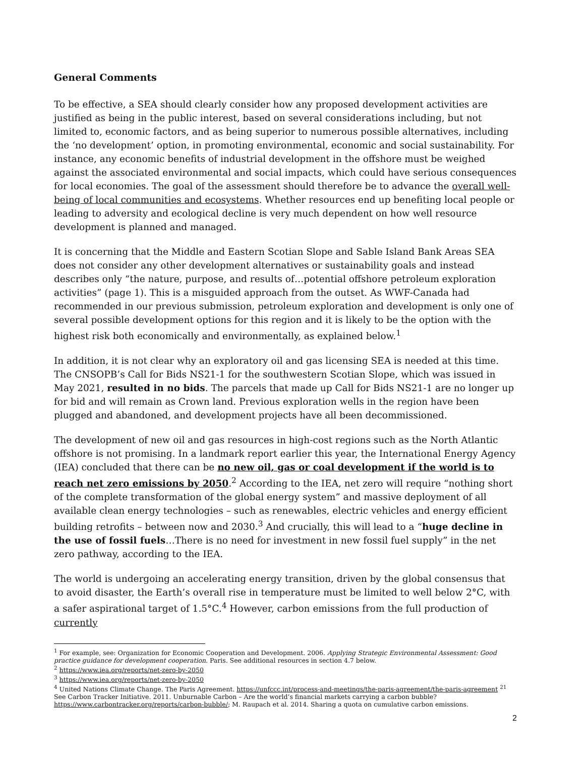General Comments
To be effective, a SEA should clearly consider how any proposed development activities are justified as being in the public interest, based on several considerations including, but not limited to, economic factors, and as being superior to numerous possible alternatives, including the ‘no development’ option, in promoting environmental, economic and social sustainability. For instance, any economic benefits of industrial development in the offshore must be weighed against the associated environmental and social impacts, which could have serious consequences for local economies. The goal of the assessment should therefore be to advance the overall well-being of local communities and ecosystems. Whether resources end up benefiting local people or leading to adversity and ecological decline is very much dependent on how well resource development is planned and managed.
It is concerning that the Middle and Eastern Scotian Slope and Sable Island Bank Areas SEA does not consider any other development alternatives or sustainability goals and instead describes only “the nature, purpose, and results of…potential offshore petroleum exploration activities” (page 1). This is a misguided approach from the outset. As WWF-Canada had recommended in our previous submission, petroleum exploration and development is only one of several possible development options for this region and it is likely to be the option with the highest risk both economically and environmentally, as explained below.<sup>1</sup>
In addition, it is not clear why an exploratory oil and gas licensing SEA is needed at this time. The CNSOPB’s Call for Bids NS21-1 for the southwestern Scotian Slope, which was issued in May 2021, resulted in no bids. The parcels that made up Call for Bids NS21-1 are no longer up for bid and will remain as Crown land. Previous exploration wells in the region have been plugged and abandoned, and development projects have all been decommissioned.
The development of new oil and gas resources in high-cost regions such as the North Atlantic offshore is not promising. In a landmark report earlier this year, the International Energy Agency (IEA) concluded that there can be no new oil, gas or coal development if the world is to reach net zero emissions by 2050.<sup>2</sup> According to the IEA, net zero will require “nothing short of the complete transformation of the global energy system” and massive deployment of all available clean energy technologies – such as renewables, electric vehicles and energy efficient building retrofits – between now and 2030.<sup>3</sup> And crucially, this will lead to a “huge decline in the use of fossil fuels…There is no need for investment in new fossil fuel supply” in the net zero pathway, according to the IEA.
The world is undergoing an accelerating energy transition, driven by the global consensus that to avoid disaster, the Earth’s overall rise in temperature must be limited to well below 2°C, with a safer aspirational target of 1.5°C.<sup>4</sup> However, carbon emissions from the full production of currently
<sup>1</sup> For example, see: Organization for Economic Cooperation and Development. 2006. Applying Strategic Environmental Assessment: Good practice guidance for development cooperation. Paris. See additional resources in section 4.7 below.
<sup>2</sup> https://www.iea.org/reports/net-zero-by-2050
<sup>3</sup> https://www.iea.org/reports/net-zero-by-2050
<sup>4</sup> United Nations Climate Change. The Paris Agreement. https://unfccc.int/process-and-meetings/the-paris-agreement/the-paris-agreement <sup>21</sup> See Carbon Tracker Initiative. 2011. Unburnable Carbon – Are the world’s financial markets carrying a carbon bubble? https://www.carbontracker.org/reports/carbon-bubble/; M. Raupach et al. 2014. Sharing a quota on cumulative carbon emissions.
2